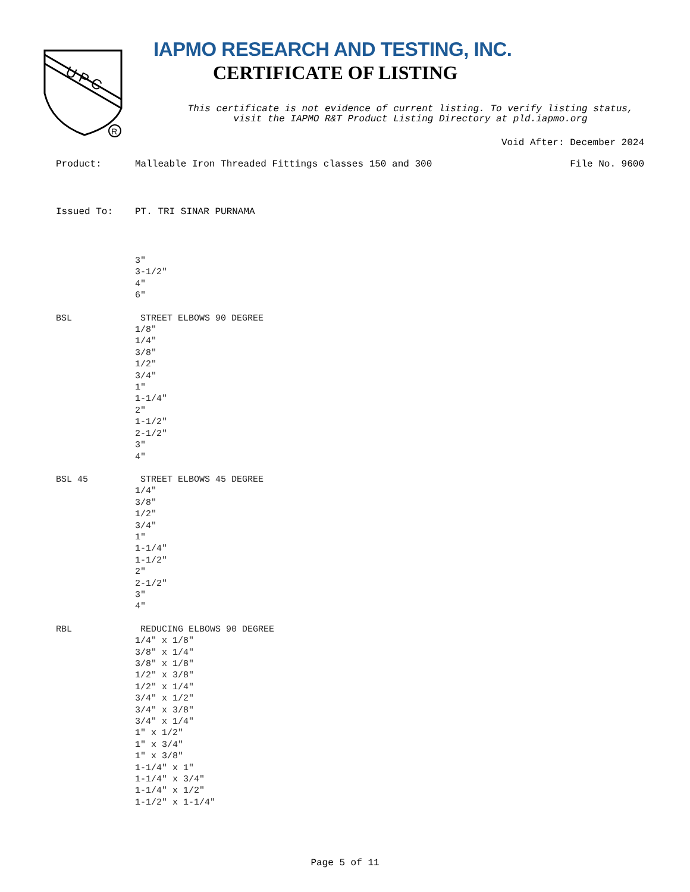U P C
R
IAPMO RESEARCH AND TESTING, INC.
CERTIFICATE OF LISTING
This certificate is not evidence of current listing. To verify listing status,
visit the IAPMO R&T Product Listing Directory at pld.iapmo.org
Void After: December 2024
Product: Malleable Iron Threaded Fittings classes 150 and 300
File No. 9600
Issued To: PT. TRI SINAR PURNAMA
3"
3-1/2"
4"
6"
BSL STREET ELBOWS 90 DEGREE
1/8"
1/4"
3/8"
1/2"
3/4"
1"
1-1/4"
2"
1-1/2"
2-1/2"
3"
4"
BSL 45 STREET ELBOWS 45 DEGREE
1/4"
3/8"
1/2"
3/4"
1"
1-1/4"
1-1/2"
2"
2-1/2"
3"
4"
RBL REDUCING ELBOWS 90 DEGREE
1/4" x 1/8"
3/8" x 1/4"
3/8" x 1/8"
1/2" x 3/8"
1/2" x 1/4"
3/4" x 1/2"
3/4" x 3/8"
3/4" x 1/4"
1" x 1/2"
1" x 3/4"
1" x 3/8"
1-1/4" x 1"
1-1/4" x 3/4"
1-1/4" x 1/2"
1-1/2" x 1-1/4"
Page 5 of 11